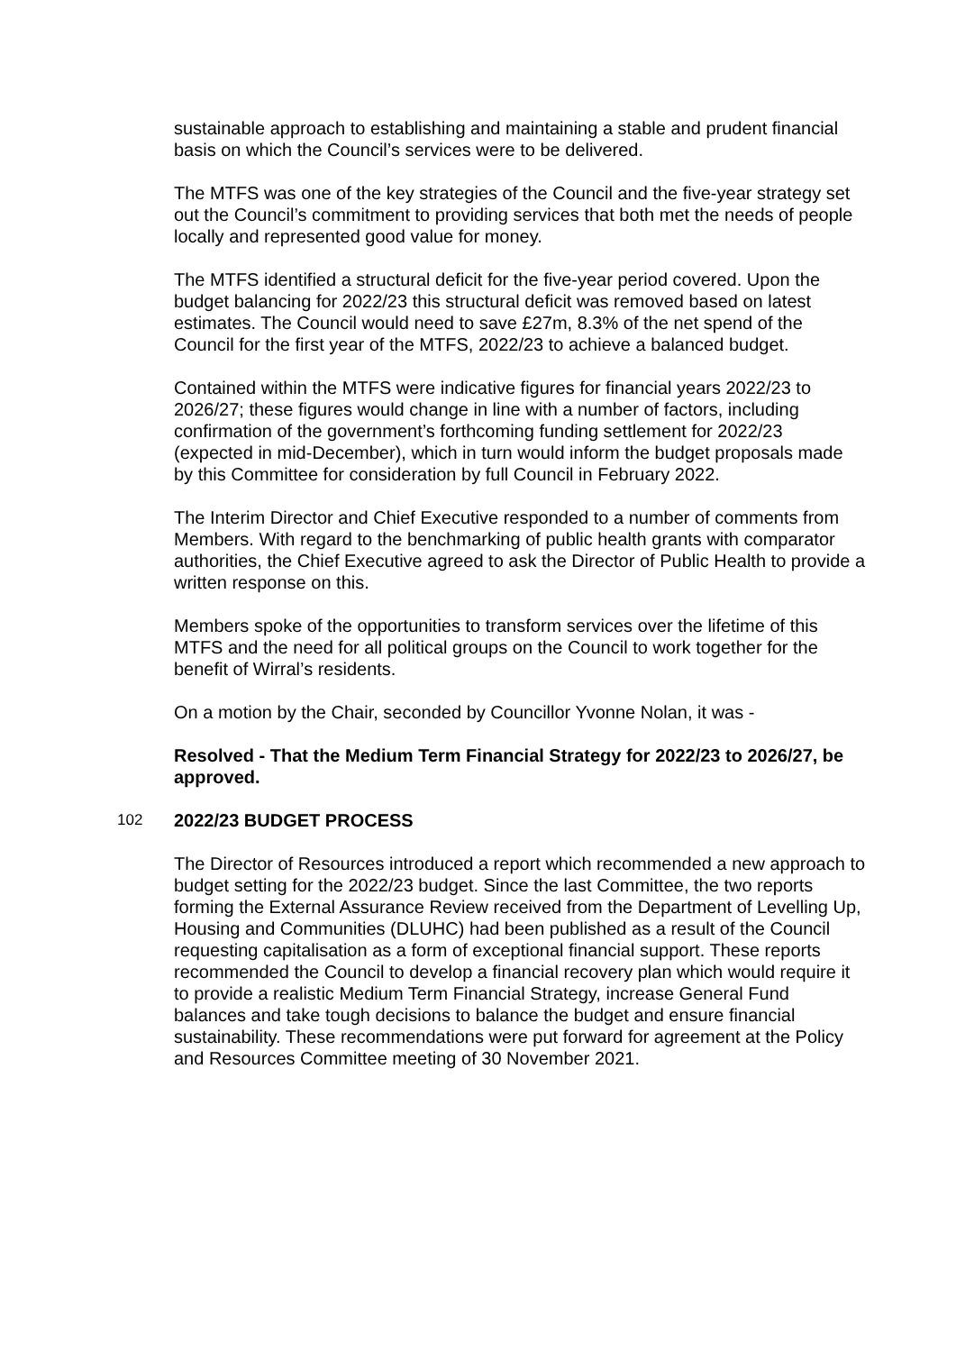sustainable approach to establishing and maintaining a stable and prudent financial basis on which the Council’s services were to be delivered.
The MTFS was one of the key strategies of the Council and the five-year strategy set out the Council’s commitment to providing services that both met the needs of people locally and represented good value for money.
The MTFS identified a structural deficit for the five-year period covered. Upon the budget balancing for 2022/23 this structural deficit was removed based on latest estimates. The Council would need to save £27m, 8.3% of the net spend of the Council for the first year of the MTFS, 2022/23 to achieve a balanced budget.
Contained within the MTFS were indicative figures for financial years 2022/23 to 2026/27; these figures would change in line with a number of factors, including confirmation of the government’s forthcoming funding settlement for 2022/23 (expected in mid-December), which in turn would inform the budget proposals made by this Committee for consideration by full Council in February 2022.
The Interim Director and Chief Executive responded to a number of comments from Members. With regard to the benchmarking of public health grants with comparator authorities, the Chief Executive agreed to ask the Director of Public Health to provide a written response on this.
Members spoke of the opportunities to transform services over the lifetime of this MTFS and the need for all political groups on the Council to work together for the benefit of Wirral’s residents.
On a motion by the Chair, seconded by Councillor Yvonne Nolan, it was -
Resolved - That the Medium Term Financial Strategy for 2022/23 to 2026/27, be approved.
102 2022/23 BUDGET PROCESS
The Director of Resources introduced a report which recommended a new approach to budget setting for the 2022/23 budget. Since the last Committee, the two reports forming the External Assurance Review received from the Department of Levelling Up, Housing and Communities (DLUHC) had been published as a result of the Council requesting capitalisation as a form of exceptional financial support. These reports recommended the Council to develop a financial recovery plan which would require it to provide a realistic Medium Term Financial Strategy, increase General Fund balances and take tough decisions to balance the budget and ensure financial sustainability. These recommendations were put forward for agreement at the Policy and Resources Committee meeting of 30 November 2021.